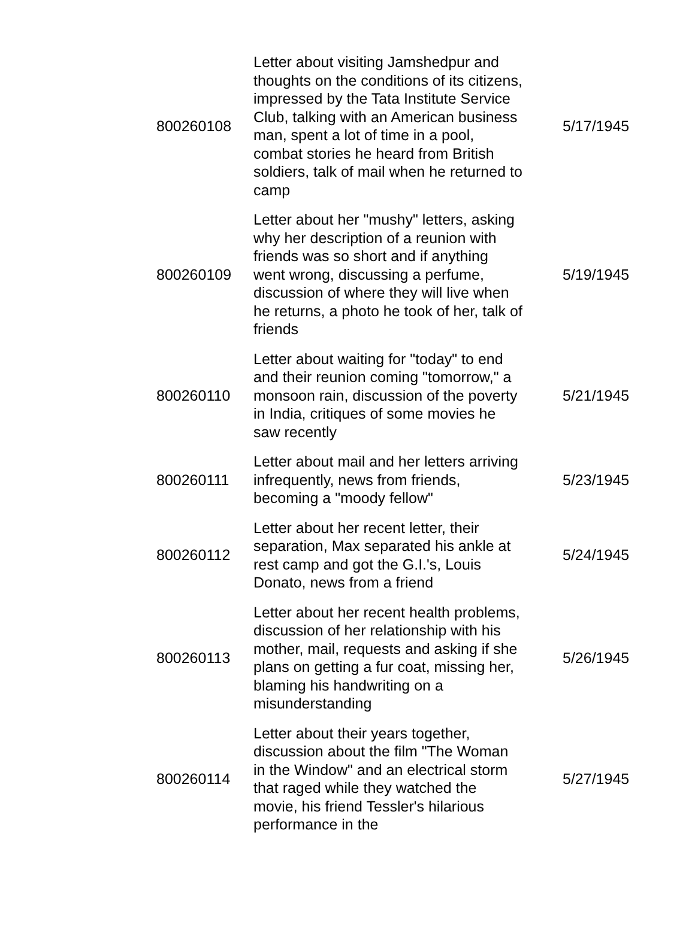| 800260108 | Letter about visiting Jamshedpur and thoughts on the conditions of its citizens, impressed by the Tata Institute Service Club, talking with an American business man, spent a lot of time in a pool, combat stories he heard from British soldiers, talk of mail when he returned to camp | 5/17/1945 |
| 800260109 | Letter about her "mushy" letters, asking why her description of a reunion with friends was so short and if anything went wrong, discussing a perfume, discussion of where they will live when he returns, a photo he took of her, talk of friends | 5/19/1945 |
| 800260110 | Letter about waiting for "today" to end and their reunion coming "tomorrow," a monsoon rain, discussion of the poverty in India, critiques of some movies he saw recently | 5/21/1945 |
| 800260111 | Letter about mail and her letters arriving infrequently, news from friends, becoming a "moody fellow" | 5/23/1945 |
| 800260112 | Letter about her recent letter, their separation, Max separated his ankle at rest camp and got the G.I.'s, Louis Donato, news from a friend | 5/24/1945 |
| 800260113 | Letter about her recent health problems, discussion of her relationship with his mother, mail, requests and asking if she plans on getting a fur coat, missing her, blaming his handwriting on a misunderstanding | 5/26/1945 |
| 800260114 | Letter about their years together, discussion about the film "The Woman in the Window" and an electrical storm that raged while they watched the movie, his friend Tessler's hilarious performance in the | 5/27/1945 |